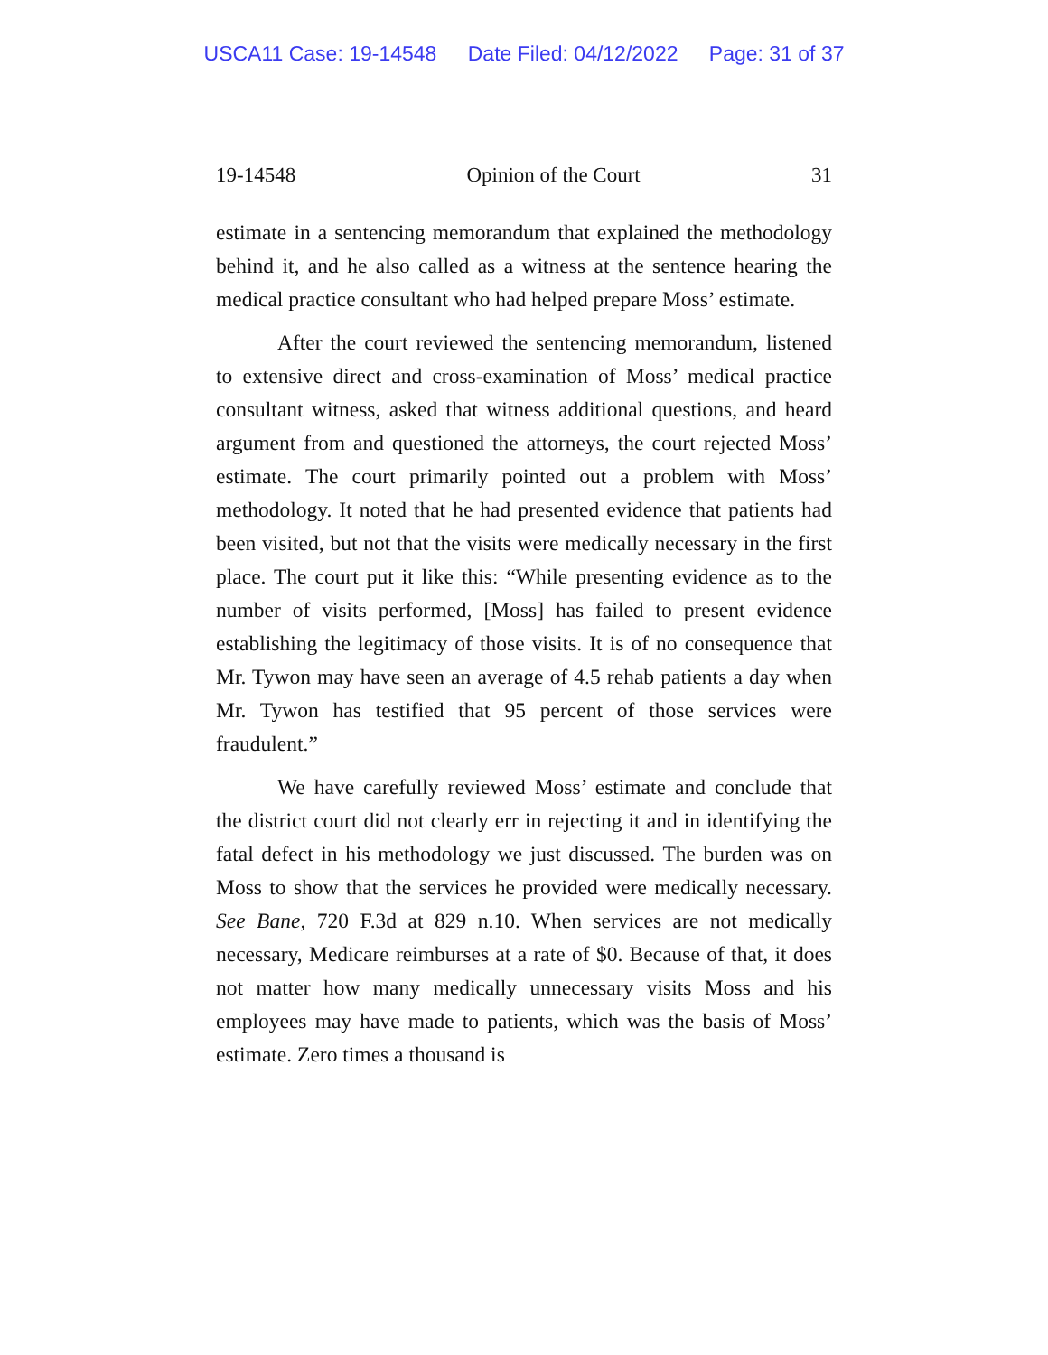USCA11 Case: 19-14548 Date Filed: 04/12/2022 Page: 31 of 37
19-14548 Opinion of the Court 31
estimate in a sentencing memorandum that explained the methodology behind it, and he also called as a witness at the sentence hearing the medical practice consultant who had helped prepare Moss’ estimate.
After the court reviewed the sentencing memorandum, listened to extensive direct and cross-examination of Moss’ medical practice consultant witness, asked that witness additional questions, and heard argument from and questioned the attorneys, the court rejected Moss’ estimate. The court primarily pointed out a problem with Moss’ methodology. It noted that he had presented evidence that patients had been visited, but not that the visits were medically necessary in the first place. The court put it like this: “While presenting evidence as to the number of visits performed, [Moss] has failed to present evidence establishing the legitimacy of those visits. It is of no consequence that Mr. Tywon may have seen an average of 4.5 rehab patients a day when Mr. Tywon has testified that 95 percent of those services were fraudulent.”
We have carefully reviewed Moss’ estimate and conclude that the district court did not clearly err in rejecting it and in identifying the fatal defect in his methodology we just discussed. The burden was on Moss to show that the services he provided were medically necessary. See Bane, 720 F.3d at 829 n.10. When services are not medically necessary, Medicare reimburses at a rate of $0. Because of that, it does not matter how many medically unnecessary visits Moss and his employees may have made to patients, which was the basis of Moss’ estimate. Zero times a thousand is